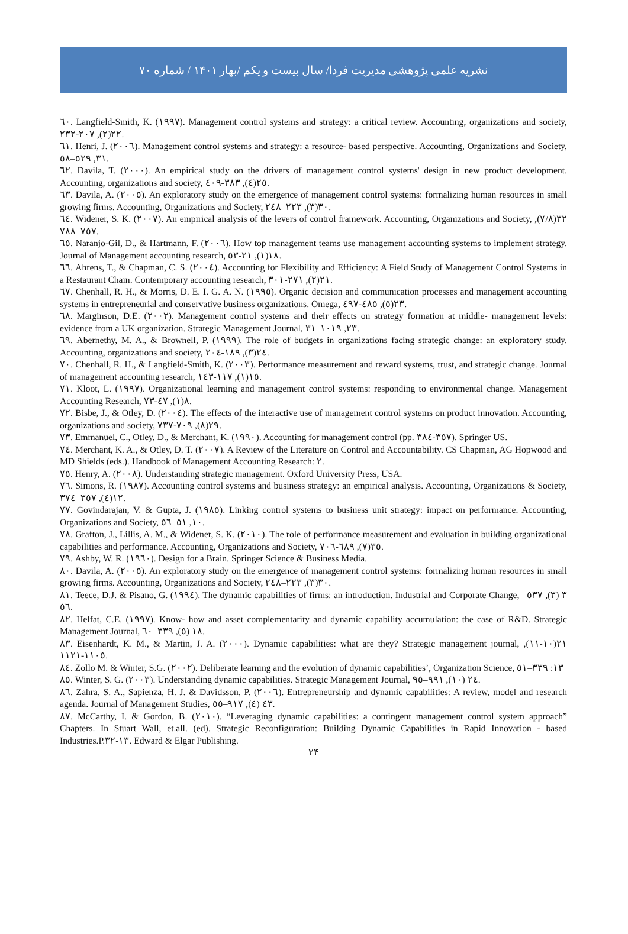نشریه علمی پژوهشی مدیریت فردا/ سال بیست و یکم /بهار ۱۴۰۱ / شماره ۷۰
٦٠. Langfield-Smith, K. (١٩٩٧). Management control systems and strategy: a critical review. Accounting, organizations and society, ٢٢(٢), ٢٠٧-٢٣٢.
٦١. Henri, J. (٢٠٠٦). Management control systems and strategy: a resource- based perspective. Accounting, Organizations and Society, ٣١, ٥٢٩–٥٨.
٦٢. Davila, T. (٢٠٠٠). An empirical study on the drivers of management control systems' design in new product development. Accounting, organizations and society, ٢٥(٤), ٣٨٣-٤٠٩.
٦٣. Davila, A. (٢٠٠٥). An exploratory study on the emergence of management control systems: formalizing human resources in small growing firms. Accounting, Organizations and Society, ٣٠(٣), ٢٢٣–٢٤٨.
٦٤. Widener, S. K. (٢٠٠٧). An empirical analysis of the levers of control framework. Accounting, Organizations and Society, ٣٢(٧/٨), ٧٥٧–٧٨٨.
٦٥. Naranjo-Gil, D., & Hartmann, F. (٢٠٠٦). How top management teams use management accounting systems to implement strategy. Journal of Management accounting research, ١٨(١), ٢١-٥٣.
٦٦. Ahrens, T., & Chapman, C. S. (٢٠٠٤). Accounting for Flexibility and Efficiency: A Field Study of Management Control Systems in a Restaurant Chain. Contemporary accounting research, ٢١(٢), ٢٧١-٣٠١.
٦٧. Chenhall, R. H., & Morris, D. E. I. G. A. N. (١٩٩٥). Organic decision and communication processes and management accounting systems in entrepreneurial and conservative business organizations. Omega, ٢٣(٥), ٤٨٥-٤٩٧.
٦٨. Marginson, D.E. (٢٠٠٢). Management control systems and their effects on strategy formation at middle- management levels: evidence from a UK organization. Strategic Management Journal, ٢٣, ١٠١٩–٣١.
٦٩. Abernethy, M. A., & Brownell, P. (١٩٩٩). The role of budgets in organizations facing strategic change: an exploratory study. Accounting, organizations and society, ٢٤(٣), ١٨٩-٢٠٤.
٧٠. Chenhall, R. H., & Langfield-Smith, K. (٢٠٠٣). Performance measurement and reward systems, trust, and strategic change. Journal of management accounting research, ١٥(١), ١١٧-١٤٣.
٧١. Kloot, L. (١٩٩٧). Organizational learning and management control systems: responding to environmental change. Management Accounting Research, ٨(١), ٤٧-٧٣.
٧٢. Bisbe, J., & Otley, D. (٢٠٠٤). The effects of the interactive use of management control systems on product innovation. Accounting, organizations and society, ٢٩(٨), ٧٠٩-٧٣٧.
٧٣. Emmanuel, C., Otley, D., & Merchant, K. (١٩٩٠). Accounting for management control (pp. ٣٥٧-٣٨٤). Springer US.
٧٤. Merchant, K. A., & Otley, D. T. (٢٠٠٧). A Review of the Literature on Control and Accountability. CS Chapman, AG Hopwood and MD Shields (eds.). Handbook of Management Accounting Research: ٢.
٧٥. Henry, A. (٢٠٠٨). Understanding strategic management. Oxford University Press, USA.
٧٦. Simons, R. (١٩٨٧). Accounting control systems and business strategy: an empirical analysis. Accounting, Organizations & Society, ١٢(٤), ٣٥٧–٣٧٤.
٧٧. Govindarajan, V. & Gupta, J. (١٩٨٥). Linking control systems to business unit strategy: impact on performance. Accounting, Organizations and Society, ١٠, ٥١–٥٦.
٧٨. Grafton, J., Lillis, A. M., & Widener, S. K. (٢٠١٠). The role of performance measurement and evaluation in building organizational capabilities and performance. Accounting, Organizations and Society, ٣٥(٧), ٦٨٩-٧٠٦.
٧٩. Ashby, W. R. (١٩٦٠). Design for a Brain. Springer Science & Business Media.
٨٠. Davila, A. (٢٠٠٥). An exploratory study on the emergence of management control systems: formalizing human resources in small growing firms. Accounting, Organizations and Society, ٣٠(٣), ٢٢٣–٢٤٨.
٨١. Teece, D.J. & Pisano, G. (١٩٩٤). The dynamic capabilities of firms: an introduction. Industrial and Corporate Change, ٣ (٣), ٥٣٧–٥٦.
٨٢. Helfat, C.E. (١٩٩٧). Know- how and asset complementarity and dynamic capability accumulation: the case of R&D. Strategic Management Journal, ١٨ (٥), ٣٣٩–٦٠.
٨٣. Eisenhardt, K. M., & Martin, J. A. (٢٠٠٠). Dynamic capabilities: what are they? Strategic management journal, ٢١(١٠-١١), ١١٠٥-١١٢١.
٨٤. Zollo M. & Winter, S.G. (٢٠٠٢). Deliberate learning and the evolution of dynamic capabilities’, Organization Science, ١٣: ٣٣٩–٥١
٨٥. Winter, S. G. (٢٠٠٣). Understanding dynamic capabilities. Strategic Management Journal, ٢٤ (١٠), ٩٩١–٩٥.
٨٦. Zahra, S. A., Sapienza, H. J. & Davidsson, P. (٢٠٠٦). Entrepreneurship and dynamic capabilities: A review, model and research agenda. Journal of Management Studies, ٤٣ (٤), ٩١٧–٥٥.
٨٧. McCarthy, I. & Gordon, B. (٢٠١٠). “Leveraging dynamic capabilities: a contingent management control system approach” Chapters. In Stuart Wall, et.all. (ed). Strategic Reconfiguration: Building Dynamic Capabilities in Rapid Innovation - based Industries.P.١٣-٣٢. Edward & Elgar Publishing.
۲۴